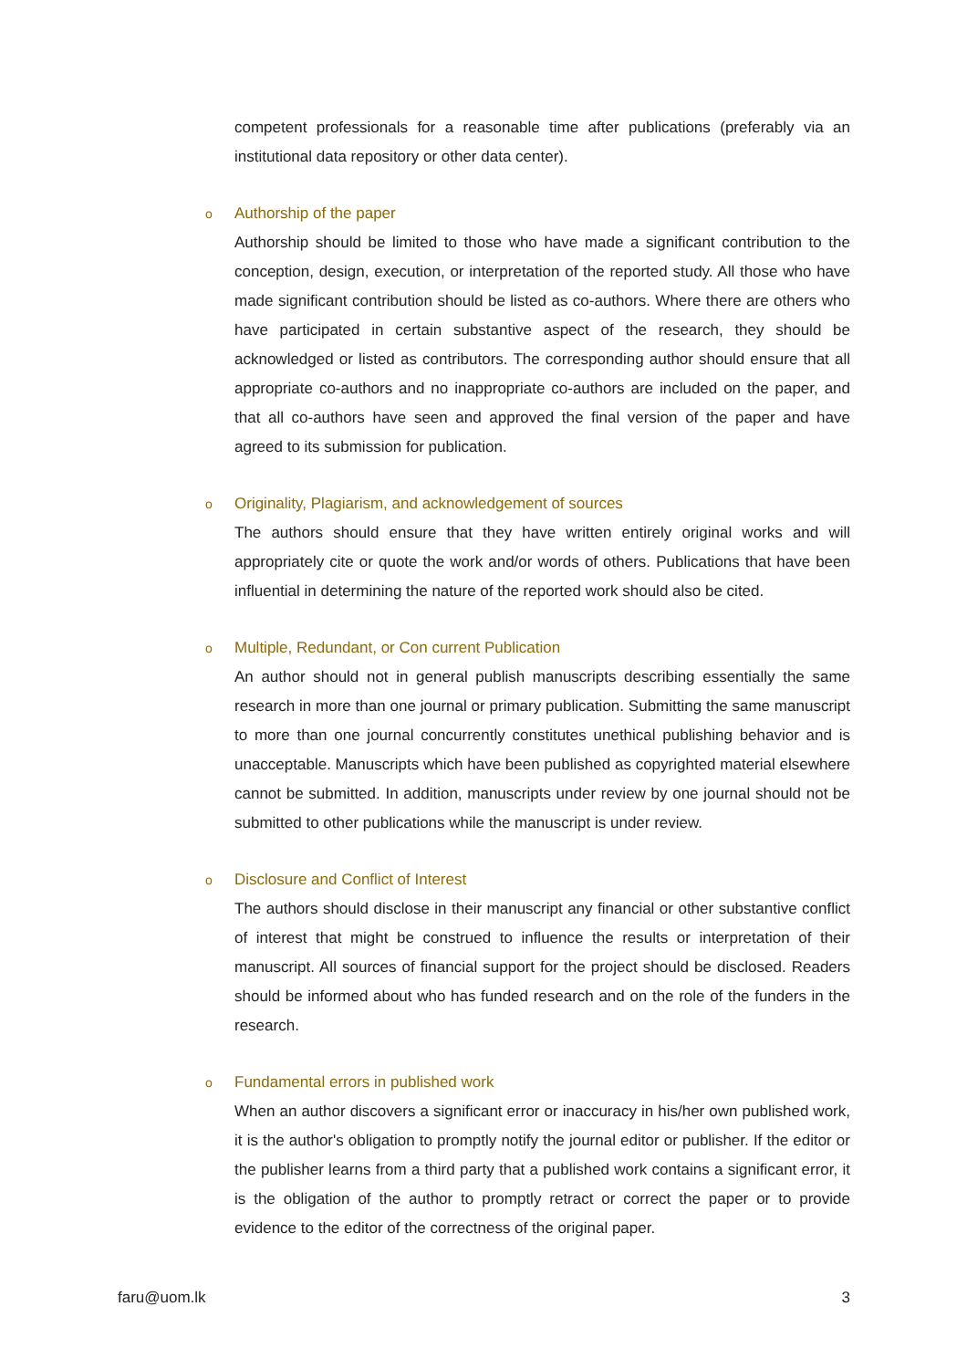competent professionals for a reasonable time after publications (preferably via an institutional data repository or other data center).
o Authorship of the paper
Authorship should be limited to those who have made a significant contribution to the conception, design, execution, or interpretation of the reported study. All those who have made significant contribution should be listed as co-authors. Where there are others who have participated in certain substantive aspect of the research, they should be acknowledged or listed as contributors. The corresponding author should ensure that all appropriate co-authors and no inappropriate co-authors are included on the paper, and that all co-authors have seen and approved the final version of the paper and have agreed to its submission for publication.
o Originality, Plagiarism, and acknowledgement of sources
The authors should ensure that they have written entirely original works and will appropriately cite or quote the work and/or words of others. Publications that have been influential in determining the nature of the reported work should also be cited.
o Multiple, Redundant, or Con current Publication
An author should not in general publish manuscripts describing essentially the same research in more than one journal or primary publication. Submitting the same manuscript to more than one journal concurrently constitutes unethical publishing behavior and is unacceptable. Manuscripts which have been published as copyrighted material elsewhere cannot be submitted. In addition, manuscripts under review by one journal should not be submitted to other publications while the manuscript is under review.
o Disclosure and Conflict of Interest
The authors should disclose in their manuscript any financial or other substantive conflict of interest that might be construed to influence the results or interpretation of their manuscript. All sources of financial support for the project should be disclosed. Readers should be informed about who has funded research and on the role of the funders in the research.
o Fundamental errors in published work
When an author discovers a significant error or inaccuracy in his/her own published work, it is the author's obligation to promptly notify the journal editor or publisher. If the editor or the publisher learns from a third party that a published work contains a significant error, it is the obligation of the author to promptly retract or correct the paper or to provide evidence to the editor of the correctness of the original paper.
faru@uom.lk 3